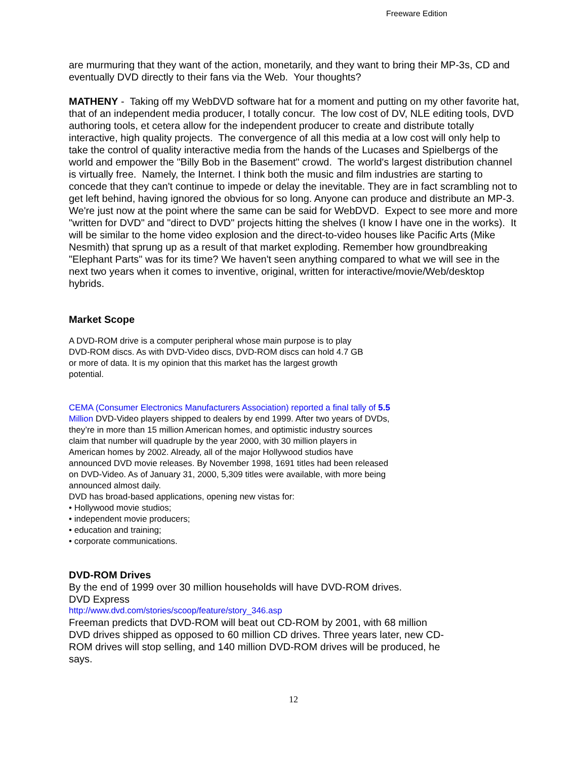Freeware Edition
are murmuring that they want of the action, monetarily, and they want to bring their MP-3s, CD and eventually DVD directly to their fans via the Web. Your thoughts?
MATHENY - Taking off my WebDVD software hat for a moment and putting on my other favorite hat, that of an independent media producer, I totally concur. The low cost of DV, NLE editing tools, DVD authoring tools, et cetera allow for the independent producer to create and distribute totally interactive, high quality projects. The convergence of all this media at a low cost will only help to take the control of quality interactive media from the hands of the Lucases and Spielbergs of the world and empower the "Billy Bob in the Basement" crowd. The world's largest distribution channel is virtually free. Namely, the Internet. I think both the music and film industries are starting to concede that they can't continue to impede or delay the inevitable. They are in fact scrambling not to get left behind, having ignored the obvious for so long. Anyone can produce and distribute an MP-3. We're just now at the point where the same can be said for WebDVD. Expect to see more and more "written for DVD" and "direct to DVD" projects hitting the shelves (I know I have one in the works). It will be similar to the home video explosion and the direct-to-video houses like Pacific Arts (Mike Nesmith) that sprung up as a result of that market exploding. Remember how groundbreaking "Elephant Parts" was for its time? We haven't seen anything compared to what we will see in the next two years when it comes to inventive, original, written for interactive/movie/Web/desktop hybrids.
Market Scope
A DVD-ROM drive is a computer peripheral whose main purpose is to play DVD-ROM discs. As with DVD-Video discs, DVD-ROM discs can hold 4.7 GB or more of data. It is my opinion that this market has the largest growth potential.
CEMA (Consumer Electronics Manufacturers Association) reported a final tally of 5.5 Million DVD-Video players shipped to dealers by end 1999. After two years of DVDs, they’re in more than 15 million American homes, and optimistic industry sources claim that number will quadruple by the year 2000, with 30 million players in American homes by 2002. Already, all of the major Hollywood studios have announced DVD movie releases. By November 1998, 1691 titles had been released on DVD-Video. As of January 31, 2000, 5,309 titles were available, with more being announced almost daily.
DVD has broad-based applications, opening new vistas for:
• Hollywood movie studios;
• independent movie producers;
• education and training;
• corporate communications.
DVD-ROM Drives
By the end of 1999 over 30 million households will have DVD-ROM drives.
DVD Express
http://www.dvd.com/stories/scoop/feature/story_346.asp
Freeman predicts that DVD-ROM will beat out CD-ROM by 2001, with 68 million DVD drives shipped as opposed to 60 million CD drives. Three years later, new CD-ROM drives will stop selling, and 140 million DVD-ROM drives will be produced, he says.
12